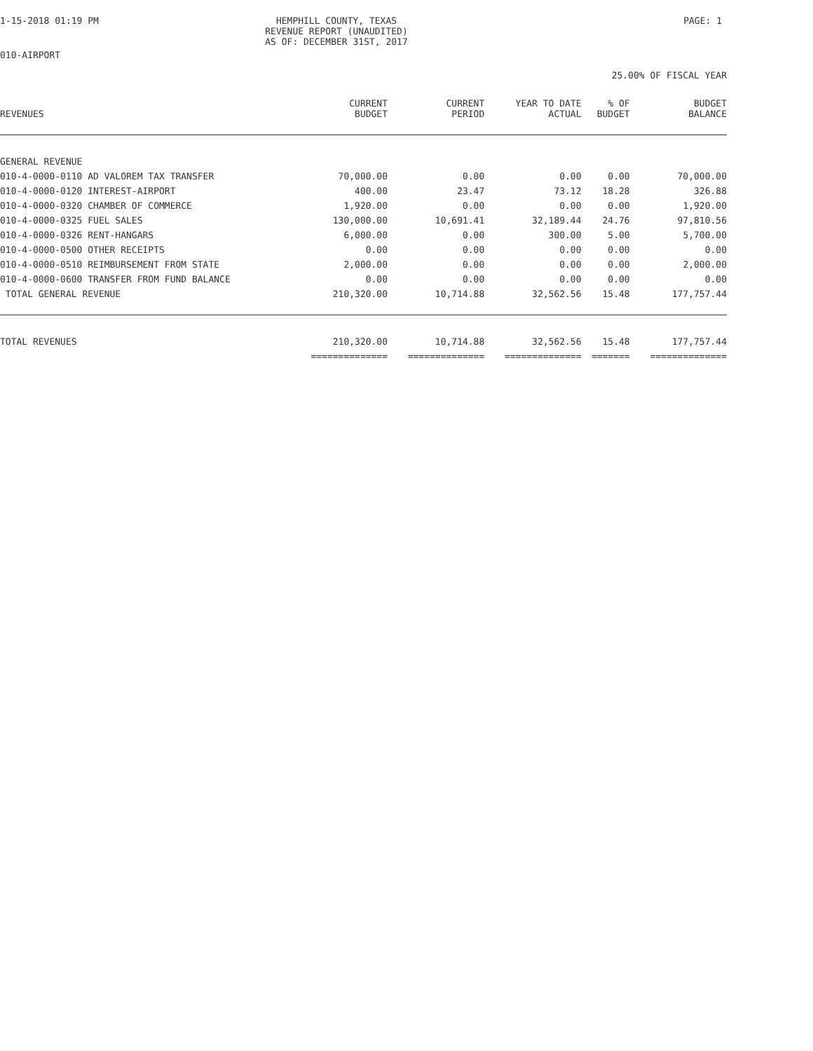1-15-2018 01:19 PM HEMPHILL COUNTY, TEXAS
REVENUE REPORT (UNAUDITED)
AS OF: DECEMBER 31ST, 2017
PAGE: 1
010-AIRPORT
25.00% OF FISCAL YEAR
| REVENUES | CURRENT BUDGET | CURRENT PERIOD | YEAR TO DATE ACTUAL | % OF BUDGET | BUDGET BALANCE |
| --- | --- | --- | --- | --- | --- |
| GENERAL REVENUE | | | | | |
| 010-4-0000-0110 AD VALOREM TAX TRANSFER | 70,000.00 | 0.00 | 0.00 | 0.00 | 70,000.00 |
| 010-4-0000-0120 INTEREST-AIRPORT | 400.00 | 23.47 | 73.12 | 18.28 | 326.88 |
| 010-4-0000-0320 CHAMBER OF COMMERCE | 1,920.00 | 0.00 | 0.00 | 0.00 | 1,920.00 |
| 010-4-0000-0325 FUEL SALES | 130,000.00 | 10,691.41 | 32,189.44 | 24.76 | 97,810.56 |
| 010-4-0000-0326 RENT-HANGARS | 6,000.00 | 0.00 | 300.00 | 5.00 | 5,700.00 |
| 010-4-0000-0500 OTHER RECEIPTS | 0.00 | 0.00 | 0.00 | 0.00 | 0.00 |
| 010-4-0000-0510 REIMBURSEMENT FROM STATE | 2,000.00 | 0.00 | 0.00 | 0.00 | 2,000.00 |
| 010-4-0000-0600 TRANSFER FROM FUND BALANCE | 0.00 | 0.00 | 0.00 | 0.00 | 0.00 |
| TOTAL GENERAL REVENUE | 210,320.00 | 10,714.88 | 32,562.56 | 15.48 | 177,757.44 |
| TOTAL REVENUES | 210,320.00 | 10,714.88 | 32,562.56 | 15.48 | 177,757.44 |
| | ============== | ============== | ============== | ======= | ============== |